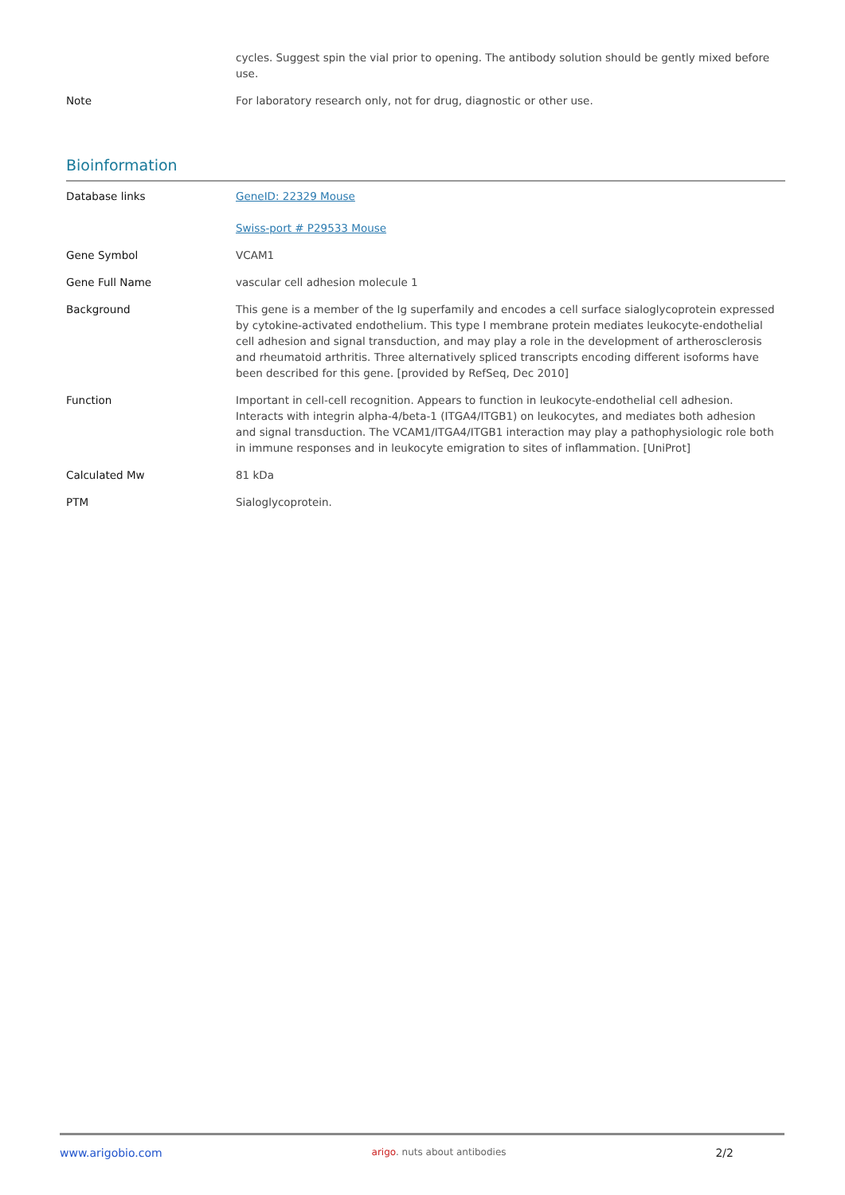| | cycles. Suggest spin the vial prior to opening. The antibody solution should be gently mixed before use. |
| Note | For laboratory research only, not for drug, diagnostic or other use. |
Bioinformation
| Database links | GeneID: 22329 Mouse Swiss-port # P29533 Mouse |
| Gene Symbol | VCAM1 |
| Gene Full Name | vascular cell adhesion molecule 1 |
| Background | This gene is a member of the Ig superfamily and encodes a cell surface sialoglycoprotein expressed by cytokine-activated endothelium. This type I membrane protein mediates leukocyte-endothelial cell adhesion and signal transduction, and may play a role in the development of artherosclerosis and rheumatoid arthritis. Three alternatively spliced transcripts encoding different isoforms have been described for this gene. [provided by RefSeq, Dec 2010] |
| Function | Important in cell-cell recognition. Appears to function in leukocyte-endothelial cell adhesion. Interacts with integrin alpha-4/beta-1 (ITGA4/ITGB1) on leukocytes, and mediates both adhesion and signal transduction. The VCAM1/ITGA4/ITGB1 interaction may play a pathophysiologic role both in immune responses and in leukocyte emigration to sites of inflammation. [UniProt] |
| Calculated Mw | 81 kDa |
| PTM | Sialoglycoprotein. |
www.arigobio.com arigo. nuts about antibodies 2/2